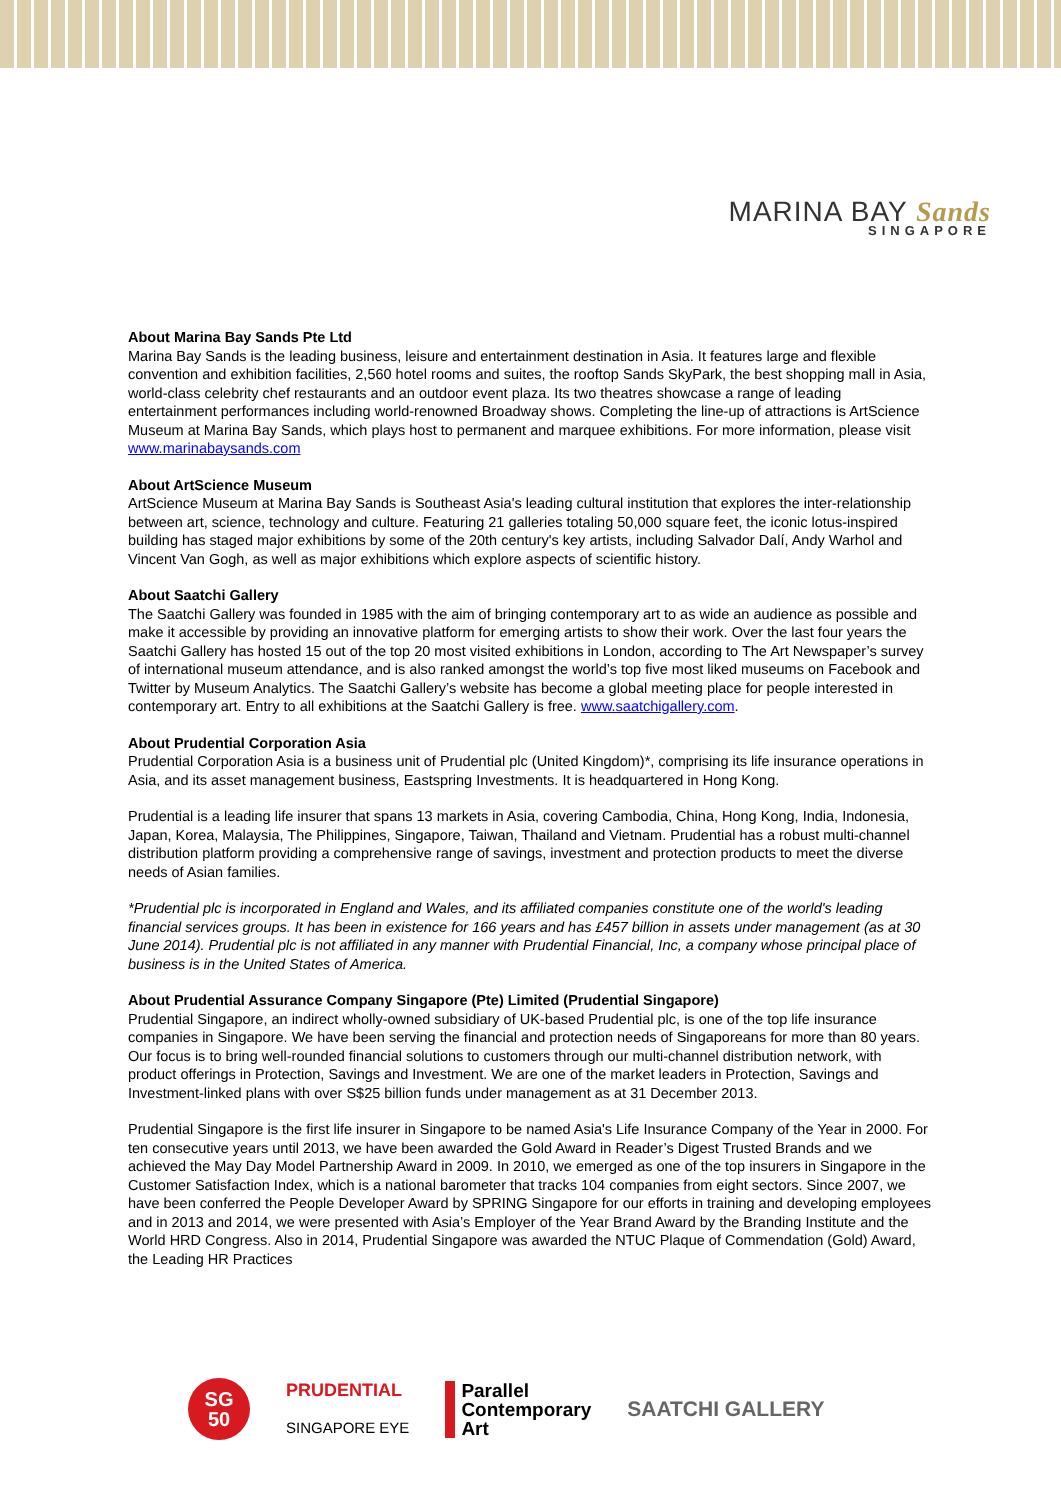MARINA BAY Sands
SINGAPORE
About Marina Bay Sands Pte Ltd
Marina Bay Sands is the leading business, leisure and entertainment destination in Asia. It features large and flexible convention and exhibition facilities, 2,560 hotel rooms and suites, the rooftop Sands SkyPark, the best shopping mall in Asia, world-class celebrity chef restaurants and an outdoor event plaza. Its two theatres showcase a range of leading entertainment performances including world-renowned Broadway shows. Completing the line-up of attractions is ArtScience Museum at Marina Bay Sands, which plays host to permanent and marquee exhibitions. For more information, please visit www.marinabaysands.com
About ArtScience Museum
ArtScience Museum at Marina Bay Sands is Southeast Asia's leading cultural institution that explores the inter-relationship between art, science, technology and culture. Featuring 21 galleries totaling 50,000 square feet, the iconic lotus-inspired building has staged major exhibitions by some of the 20th century's key artists, including Salvador Dalí, Andy Warhol and Vincent Van Gogh, as well as major exhibitions which explore aspects of scientific history.
About Saatchi Gallery
The Saatchi Gallery was founded in 1985 with the aim of bringing contemporary art to as wide an audience as possible and make it accessible by providing an innovative platform for emerging artists to show their work. Over the last four years the Saatchi Gallery has hosted 15 out of the top 20 most visited exhibitions in London, according to The Art Newspaper’s survey of international museum attendance, and is also ranked amongst the world’s top five most liked museums on Facebook and Twitter by Museum Analytics. The Saatchi Gallery’s website has become a global meeting place for people interested in contemporary art. Entry to all exhibitions at the Saatchi Gallery is free. www.saatchigallery.com.
About Prudential Corporation Asia
Prudential Corporation Asia is a business unit of Prudential plc (United Kingdom)*, comprising its life insurance operations in Asia, and its asset management business, Eastspring Investments. It is headquartered in Hong Kong.
Prudential is a leading life insurer that spans 13 markets in Asia, covering Cambodia, China, Hong Kong, India, Indonesia, Japan, Korea, Malaysia, The Philippines, Singapore, Taiwan, Thailand and Vietnam. Prudential has a robust multi-channel distribution platform providing a comprehensive range of savings, investment and protection products to meet the diverse needs of Asian families.
*Prudential plc is incorporated in England and Wales, and its affiliated companies constitute one of the world's leading financial services groups. It has been in existence for 166 years and has £457 billion in assets under management (as at 30 June 2014). Prudential plc is not affiliated in any manner with Prudential Financial, Inc, a company whose principal place of business is in the United States of America.
About Prudential Assurance Company Singapore (Pte) Limited (Prudential Singapore)
Prudential Singapore, an indirect wholly-owned subsidiary of UK-based Prudential plc, is one of the top life insurance companies in Singapore. We have been serving the financial and protection needs of Singaporeans for more than 80 years. Our focus is to bring well-rounded financial solutions to customers through our multi-channel distribution network, with product offerings in Protection, Savings and Investment. We are one of the market leaders in Protection, Savings and Investment-linked plans with over S$25 billion funds under management as at 31 December 2013.
Prudential Singapore is the first life insurer in Singapore to be named Asia's Life Insurance Company of the Year in 2000. For ten consecutive years until 2013, we have been awarded the Gold Award in Reader’s Digest Trusted Brands and we achieved the May Day Model Partnership Award in 2009. In 2010, we emerged as one of the top insurers in Singapore in the Customer Satisfaction Index, which is a national barometer that tracks 104 companies from eight sectors. Since 2007, we have been conferred the People Developer Award by SPRING Singapore for our efforts in training and developing employees and in 2013 and 2014, we were presented with Asia’s Employer of the Year Brand Award by the Branding Institute and the World HRD Congress. Also in 2014, Prudential Singapore was awarded the NTUC Plaque of Commendation (Gold) Award, the Leading HR Practices
SG
50
PRUDENTIAL
SINGAPORE EYE
Parallel
Contemporary
Art
SAATCHI GALLERY